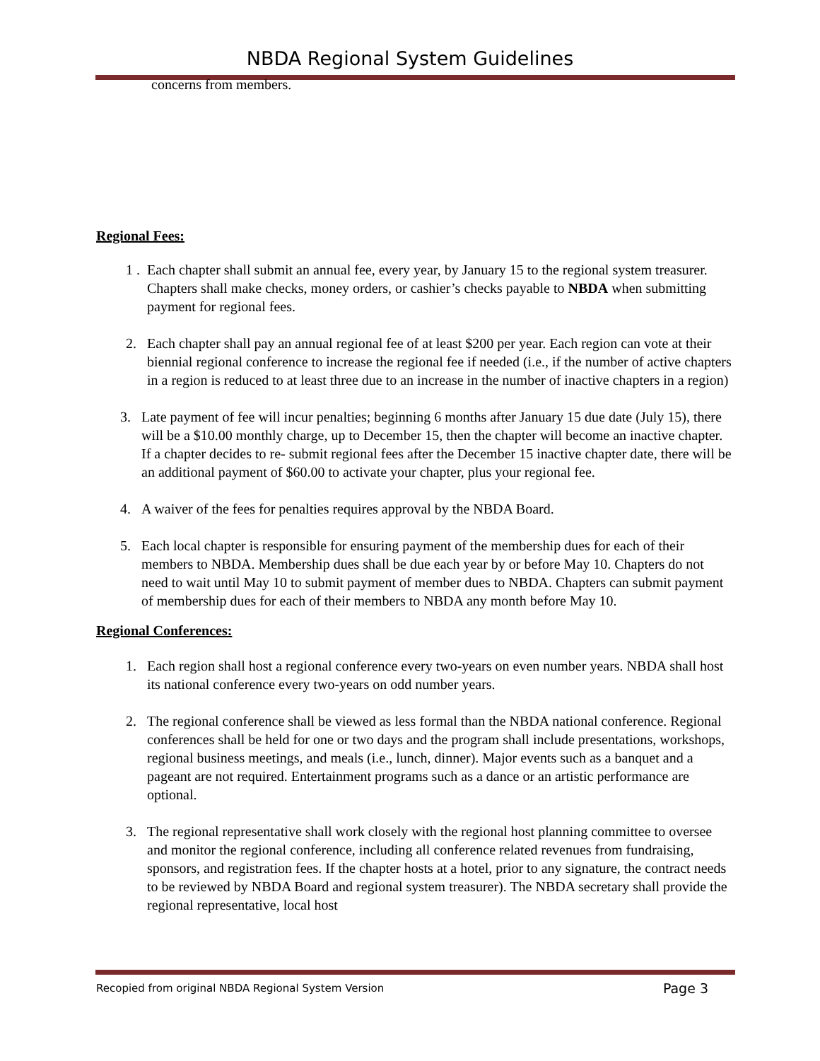NBDA Regional System Guidelines
concerns from members.
Regional Fees:
1 . Each chapter shall submit an annual fee, every year, by January 15 to the regional system treasurer. Chapters shall make checks, money orders, or cashier’s checks payable to NBDA when submitting payment for regional fees.
2. Each chapter shall pay an annual regional fee of at least $200 per year. Each region can vote at their biennial regional conference to increase the regional fee if needed (i.e., if the number of active chapters in a region is reduced to at least three due to an increase in the number of inactive chapters in a region)
3. Late payment of fee will incur penalties; beginning 6 months after January 15 due date (July 15), there will be a $10.00 monthly charge, up to December 15, then the chapter will become an inactive chapter. If a chapter decides to re- submit regional fees after the December 15 inactive chapter date, there will be an additional payment of $60.00 to activate your chapter, plus your regional fee.
4. A waiver of the fees for penalties requires approval by the NBDA Board.
5. Each local chapter is responsible for ensuring payment of the membership dues for each of their members to NBDA. Membership dues shall be due each year by or before May 10. Chapters do not need to wait until May 10 to submit payment of member dues to NBDA. Chapters can submit payment of membership dues for each of their members to NBDA any month before May 10.
Regional Conferences:
1. Each region shall host a regional conference every two-years on even number years. NBDA shall host its national conference every two-years on odd number years.
2. The regional conference shall be viewed as less formal than the NBDA national conference. Regional conferences shall be held for one or two days and the program shall include presentations, workshops, regional business meetings, and meals (i.e., lunch, dinner). Major events such as a banquet and a pageant are not required. Entertainment programs such as a dance or an artistic performance are optional.
3. The regional representative shall work closely with the regional host planning committee to oversee and monitor the regional conference, including all conference related revenues from fundraising, sponsors, and registration fees. If the chapter hosts at a hotel, prior to any signature, the contract needs to be reviewed by NBDA Board and regional system treasurer). The NBDA secretary shall provide the regional representative, local host
Recopied from original NBDA Regional System Version Page 3